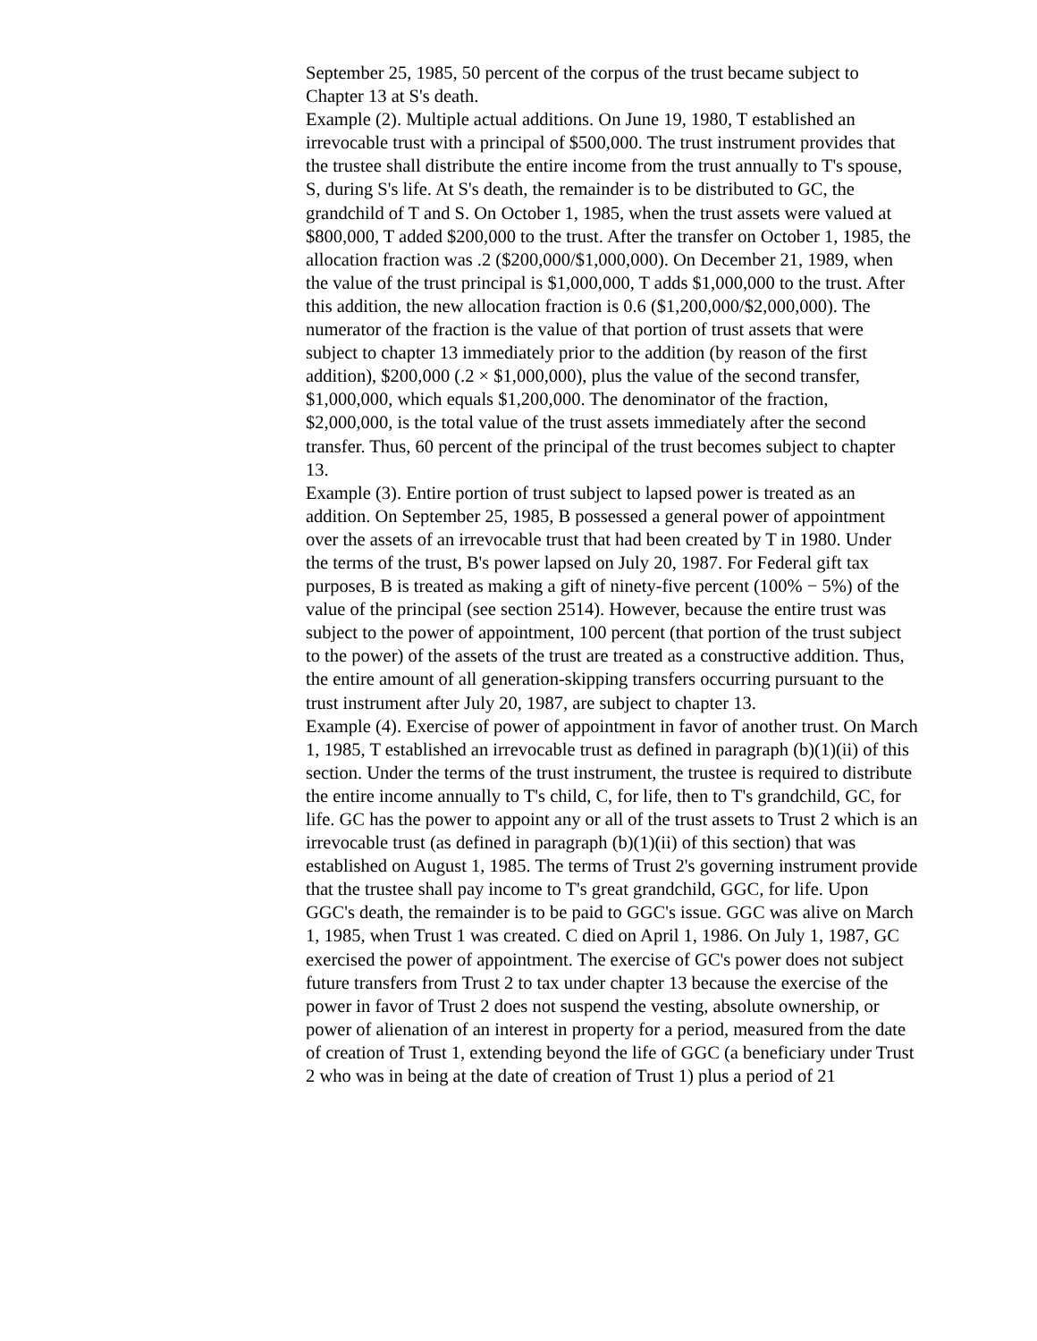September 25, 1985, 50 percent of the corpus of the trust became subject to Chapter 13 at S's death.
Example (2). Multiple actual additions. On June 19, 1980, T established an irrevocable trust with a principal of $500,000. The trust instrument provides that the trustee shall distribute the entire income from the trust annually to T's spouse, S, during S's life. At S's death, the remainder is to be distributed to GC, the grandchild of T and S. On October 1, 1985, when the trust assets were valued at $800,000, T added $200,000 to the trust. After the transfer on October 1, 1985, the allocation fraction was .2 ($200,000/$1,000,000). On December 21, 1989, when the value of the trust principal is $1,000,000, T adds $1,000,000 to the trust. After this addition, the new allocation fraction is 0.6 ($1,200,000/$2,000,000). The numerator of the fraction is the value of that portion of trust assets that were subject to chapter 13 immediately prior to the addition (by reason of the first addition), $200,000 (.2 × $1,000,000), plus the value of the second transfer, $1,000,000, which equals $1,200,000. The denominator of the fraction, $2,000,000, is the total value of the trust assets immediately after the second transfer. Thus, 60 percent of the principal of the trust becomes subject to chapter 13.
Example (3). Entire portion of trust subject to lapsed power is treated as an addition. On September 25, 1985, B possessed a general power of appointment over the assets of an irrevocable trust that had been created by T in 1980. Under the terms of the trust, B's power lapsed on July 20, 1987. For Federal gift tax purposes, B is treated as making a gift of ninety-five percent (100% − 5%) of the value of the principal (see section 2514). However, because the entire trust was subject to the power of appointment, 100 percent (that portion of the trust subject to the power) of the assets of the trust are treated as a constructive addition. Thus, the entire amount of all generation-skipping transfers occurring pursuant to the trust instrument after July 20, 1987, are subject to chapter 13.
Example (4). Exercise of power of appointment in favor of another trust. On March 1, 1985, T established an irrevocable trust as defined in paragraph (b)(1)(ii) of this section. Under the terms of the trust instrument, the trustee is required to distribute the entire income annually to T's child, C, for life, then to T's grandchild, GC, for life. GC has the power to appoint any or all of the trust assets to Trust 2 which is an irrevocable trust (as defined in paragraph (b)(1)(ii) of this section) that was established on August 1, 1985. The terms of Trust 2's governing instrument provide that the trustee shall pay income to T's great grandchild, GGC, for life. Upon GGC's death, the remainder is to be paid to GGC's issue. GGC was alive on March 1, 1985, when Trust 1 was created. C died on April 1, 1986. On July 1, 1987, GC exercised the power of appointment. The exercise of GC's power does not subject future transfers from Trust 2 to tax under chapter 13 because the exercise of the power in favor of Trust 2 does not suspend the vesting, absolute ownership, or power of alienation of an interest in property for a period, measured from the date of creation of Trust 1, extending beyond the life of GGC (a beneficiary under Trust 2 who was in being at the date of creation of Trust 1) plus a period of 21